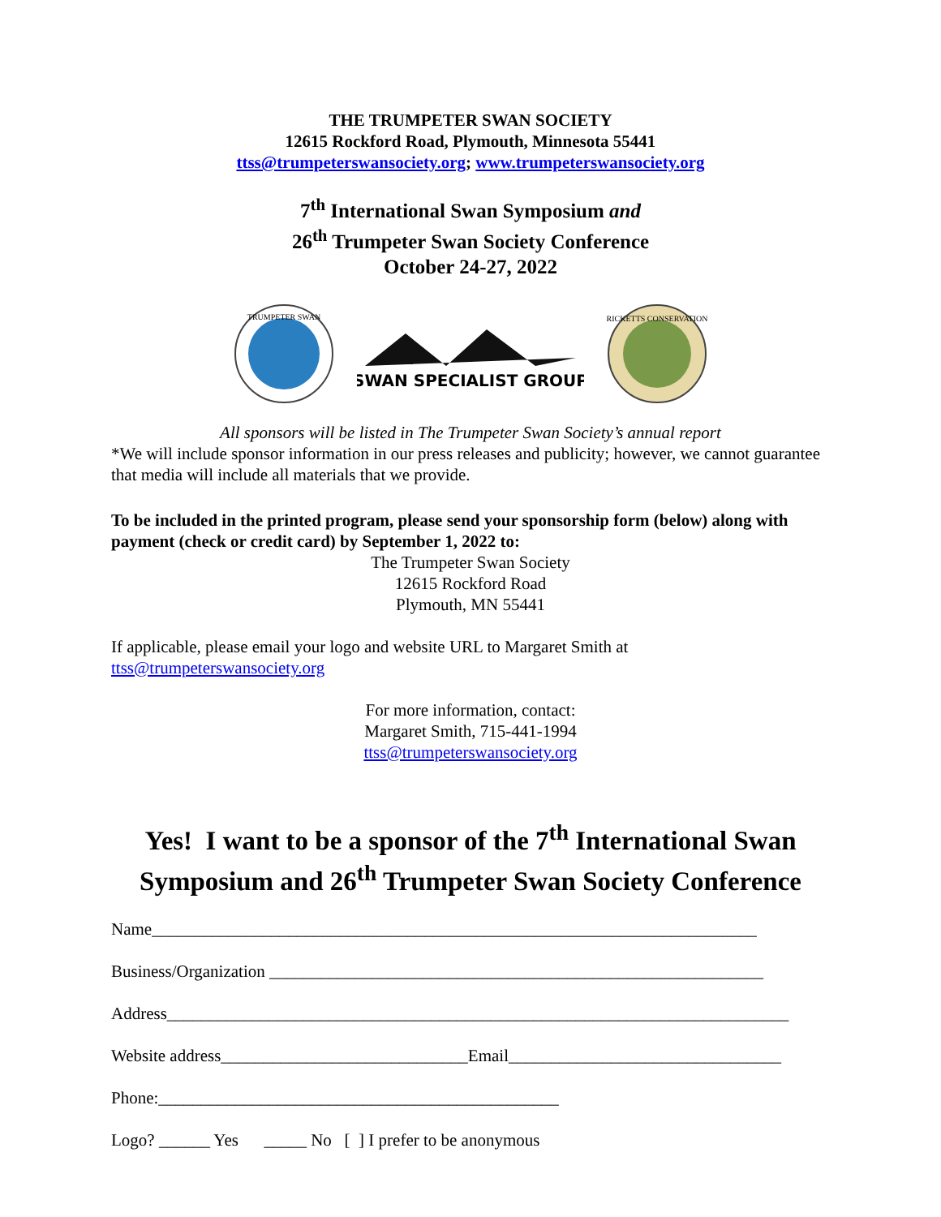THE TRUMPETER SWAN SOCIETY
12615 Rockford Road, Plymouth, Minnesota 55441
ttss@trumpeterswansociety.org; www.trumpeterswansociety.org
7<sup>th</sup> International Swan Symposium and
26<sup>th</sup> Trumpeter Swan Society Conference
October 24-27, 2022
TRUMPETER SWAN
SWAN SPECIALIST GROUP
RICKETTS CONSERVATION
All sponsors will be listed in The Trumpeter Swan Society’s annual report
*We will include sponsor information in our press releases and publicity; however, we cannot guarantee that media will include all materials that we provide.
To be included in the printed program, please send your sponsorship form (below) along with payment (check or credit card) by September 1, 2022 to:
The Trumpeter Swan Society
12615 Rockford Road
Plymouth, MN 55441
If applicable, please email your logo and website URL to Margaret Smith at
ttss@trumpeterswansociety.org
For more information, contact:
Margaret Smith, 715-441-1994
ttss@trumpeterswansociety.org
Yes! I want to be a sponsor of the 7<sup>th</sup> International Swan Symposium and 26<sup>th</sup> Trumpeter Swan Society Conference
Name_______________________________________________________________________
Business/Organization __________________________________________________________
Address_________________________________________________________________________
Website address_____________________________Email________________________________
Phone:_______________________________________________
Logo? ______ Yes _____ No [ ] I prefer to be anonymous